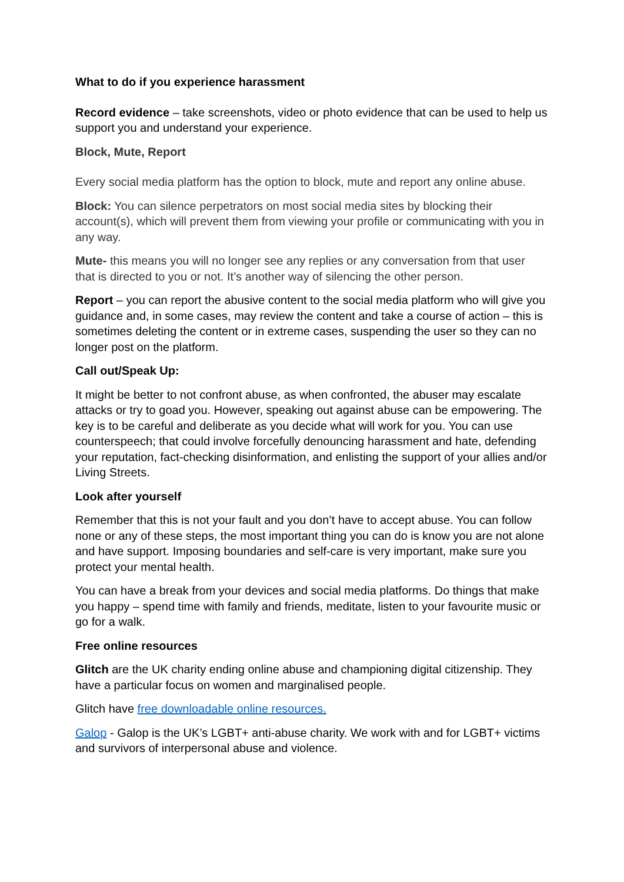What to do if you experience harassment
Record evidence – take screenshots, video or photo evidence that can be used to help us support you and understand your experience.
Block, Mute, Report
Every social media platform has the option to block, mute and report any online abuse.
Block: You can silence perpetrators on most social media sites by blocking their account(s), which will prevent them from viewing your profile or communicating with you in any way.
Mute- this means you will no longer see any replies or any conversation from that user that is directed to you or not. It’s another way of silencing the other person.
Report – you can report the abusive content to the social media platform who will give you guidance and, in some cases, may review the content and take a course of action – this is sometimes deleting the content or in extreme cases, suspending the user so they can no longer post on the platform.
Call out/Speak Up:
It might be better to not confront abuse, as when confronted, the abuser may escalate attacks or try to goad you. However, speaking out against abuse can be empowering. The key is to be careful and deliberate as you decide what will work for you. You can use counterspeech; that could involve forcefully denouncing harassment and hate, defending your reputation, fact-checking disinformation, and enlisting the support of your allies and/or Living Streets.
Look after yourself
Remember that this is not your fault and you don’t have to accept abuse. You can follow none or any of these steps, the most important thing you can do is know you are not alone and have support. Imposing boundaries and self-care is very important, make sure you protect your mental health.
You can have a break from your devices and social media platforms. Do things that make you happy – spend time with family and friends, meditate, listen to your favourite music or go for a walk.
Free online resources
Glitch are the UK charity ending online abuse and championing digital citizenship. They have a particular focus on women and marginalised people.
Glitch have free downloadable online resources.
Galop - Galop is the UK’s LGBT+ anti-abuse charity. We work with and for LGBT+ victims and survivors of interpersonal abuse and violence.